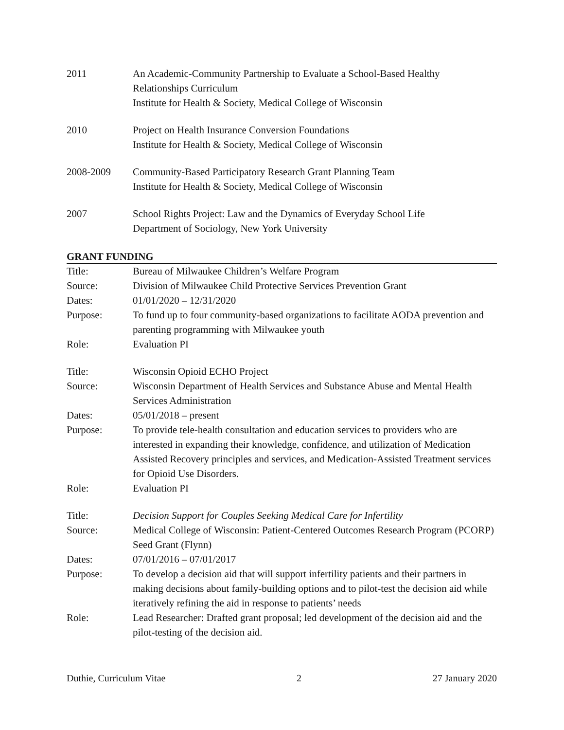2011 An Academic-Community Partnership to Evaluate a School-Based Healthy Relationships Curriculum
Institute for Health & Society, Medical College of Wisconsin
2010 Project on Health Insurance Conversion Foundations
Institute for Health & Society, Medical College of Wisconsin
2008-2009 Community-Based Participatory Research Grant Planning Team
Institute for Health & Society, Medical College of Wisconsin
2007 School Rights Project: Law and the Dynamics of Everyday School Life
Department of Sociology, New York University
GRANT FUNDING
Title: Bureau of Milwaukee Children’s Welfare Program
Source: Division of Milwaukee Child Protective Services Prevention Grant
Dates: 01/01/2020 – 12/31/2020
Purpose: To fund up to four community-based organizations to facilitate AODA prevention and parenting programming with Milwaukee youth
Role: Evaluation PI
Title: Wisconsin Opioid ECHO Project
Source: Wisconsin Department of Health Services and Substance Abuse and Mental Health Services Administration
Dates: 05/01/2018 – present
Purpose: To provide tele-health consultation and education services to providers who are interested in expanding their knowledge, confidence, and utilization of Medication Assisted Recovery principles and services, and Medication-Assisted Treatment services for Opioid Use Disorders.
Role: Evaluation PI
Title: Decision Support for Couples Seeking Medical Care for Infertility
Source: Medical College of Wisconsin: Patient-Centered Outcomes Research Program (PCORP) Seed Grant (Flynn)
Dates: 07/01/2016 – 07/01/2017
Purpose: To develop a decision aid that will support infertility patients and their partners in making decisions about family-building options and to pilot-test the decision aid while iteratively refining the aid in response to patients’ needs
Role: Lead Researcher: Drafted grant proposal; led development of the decision aid and the pilot-testing of the decision aid.
Duthie, Curriculum Vitae 2 27 January 2020